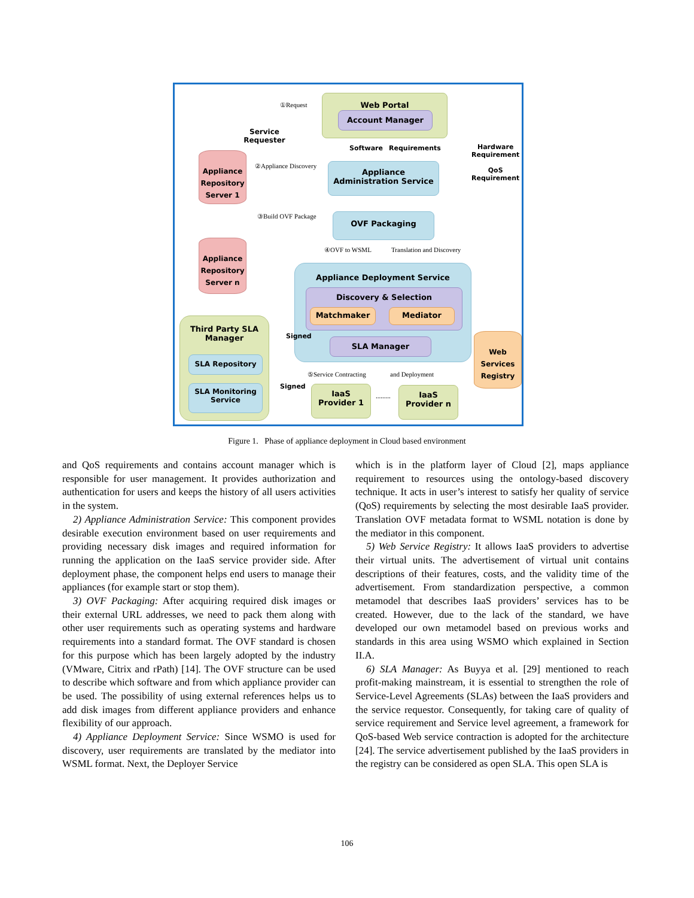Service
Requester
①Request
Web Portal
Account Manager
Software Requirements
Hardware
Requirement
QoS
Requirement
Appliance Repository Server 1
②Appliance Discovery
Appliance
Administration Service
③Build OVF Package OVF Packaging
④OVF to WSML Translation and Discovery
Appliance Repository Server n
Appliance Deployment Service
Discovery & Selection
Matchmaker Mediator
SLA Manager
Third Party SLA
Manager
SLA Repository
SLA Monitoring Service
Signed
Signed
Web Services Registry
⑤Service Contracting and Deployment
IaaS
Provider 1
.........
IaaS
Provider n
Figure 1. Phase of appliance deployment in Cloud based environment
and QoS requirements and contains account manager which is responsible for user management. It provides authorization and authentication for users and keeps the history of all users activities in the system.
2) Appliance Administration Service: This component provides desirable execution environment based on user requirements and providing necessary disk images and required information for running the application on the IaaS service provider side. After deployment phase, the component helps end users to manage their appliances (for example start or stop them).
3) OVF Packaging: After acquiring required disk images or their external URL addresses, we need to pack them along with other user requirements such as operating systems and hardware requirements into a standard format. The OVF standard is chosen for this purpose which has been largely adopted by the industry (VMware, Citrix and rPath) [14]. The OVF structure can be used to describe which software and from which appliance provider can be used. The possibility of using external references helps us to add disk images from different appliance providers and enhance flexibility of our approach.
4) Appliance Deployment Service: Since WSMO is used for discovery, user requirements are translated by the mediator into WSML format. Next, the Deployer Service
which is in the platform layer of Cloud [2], maps appliance requirement to resources using the ontology-based discovery technique. It acts in user’s interest to satisfy her quality of service (QoS) requirements by selecting the most desirable IaaS provider. Translation OVF metadata format to WSML notation is done by the mediator in this component.
5) Web Service Registry: It allows IaaS providers to advertise their virtual units. The advertisement of virtual unit contains descriptions of their features, costs, and the validity time of the advertisement. From standardization perspective, a common metamodel that describes IaaS providers’ services has to be created. However, due to the lack of the standard, we have developed our own metamodel based on previous works and standards in this area using WSMO which explained in Section II.A.
6) SLA Manager: As Buyya et al. [29] mentioned to reach profit-making mainstream, it is essential to strengthen the role of Service-Level Agreements (SLAs) between the IaaS providers and the service requestor. Consequently, for taking care of quality of service requirement and Service level agreement, a framework for QoS-based Web service contraction is adopted for the architecture [24]. The service advertisement published by the IaaS providers in the registry can be considered as open SLA. This open SLA is
106